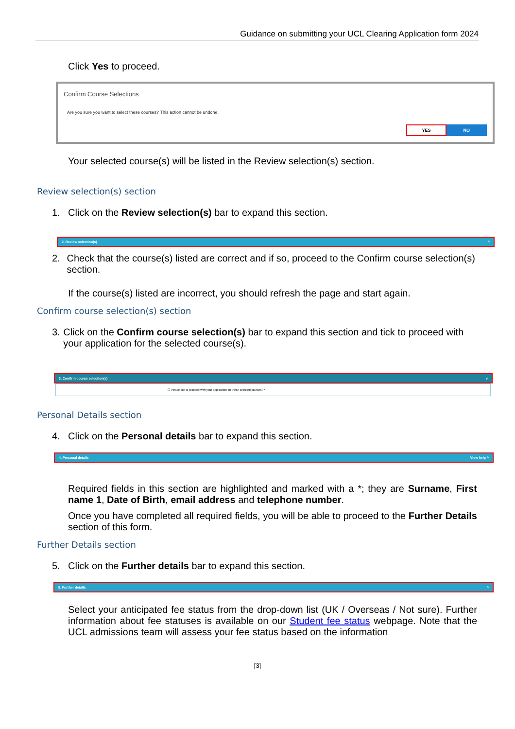Guidance on submitting your UCL Clearing Application form 2024
Click Yes to proceed.
Confirm Course Selections
Are you sure you want to select these courses? This action cannot be undone.
YES NO
Your selected course(s) will be listed in the Review selection(s) section.
Review selection(s) section
1. Click on the Review selection(s) bar to expand this section.
2. Review selection(s) ^
2. Check that the course(s) listed are correct and if so, proceed to the Confirm course selection(s) section.
If the course(s) listed are incorrect, you should refresh the page and start again.
Confirm course selection(s) section
3. Click on the Confirm course selection(s) bar to expand this section and tick to proceed with your application for the selected course(s).
3. Confirm course selection(s) v
☐ Please tick to proceed with your application for these selected courses? *
Personal Details section
4. Click on the Personal details bar to expand this section.
4. Personal details View help ^
Required fields in this section are highlighted and marked with a *; they are Surname, First name 1, Date of Birth, email address and telephone number.
Once you have completed all required fields, you will be able to proceed to the Further Details section of this form.
Further Details section
5. Click on the Further details bar to expand this section.
5. Further details ^
Select your anticipated fee status from the drop-down list (UK / Overseas / Not sure). Further information about fee statuses is available on our Student fee status webpage. Note that the UCL admissions team will assess your fee status based on the information
[3]